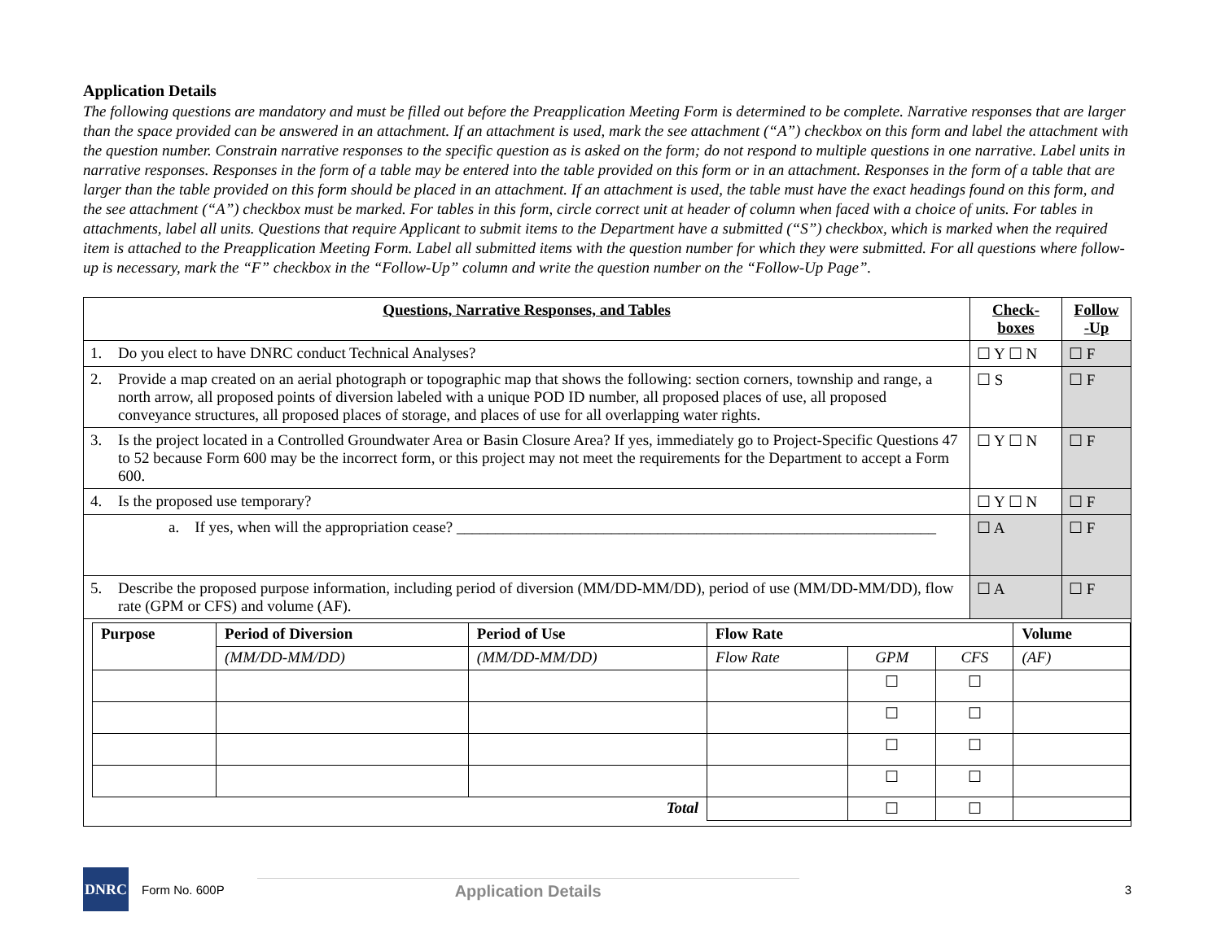Application Details
The following questions are mandatory and must be filled out before the Preapplication Meeting Form is determined to be complete. Narrative responses that are larger than the space provided can be answered in an attachment. If an attachment is used, mark the see attachment (“A”) checkbox on this form and label the attachment with the question number. Constrain narrative responses to the specific question as is asked on the form; do not respond to multiple questions in one narrative. Label units in narrative responses. Responses in the form of a table may be entered into the table provided on this form or in an attachment. Responses in the form of a table that are larger than the table provided on this form should be placed in an attachment. If an attachment is used, the table must have the exact headings found on this form, and the see attachment (“A”) checkbox must be marked. For tables in this form, circle correct unit at header of column when faced with a choice of units. For tables in attachments, label all units. Questions that require Applicant to submit items to the Department have a submitted (“S”) checkbox, which is marked when the required item is attached to the Preapplication Meeting Form. Label all submitted items with the question number for which they were submitted. For all questions where follow-up is necessary, mark the “F” checkbox in the “Follow-Up” column and write the question number on the “Follow-Up Page”.
| Questions, Narrative Responses, and Tables | Check- boxes | Follow -Up |
| --- | --- | --- |
| 1. Do you elect to have DNRC conduct Technical Analyses? | ☐ Y ☐ N | ☐ F |
| 2. Provide a map created on an aerial photograph or topographic map that shows the following: section corners, township and range, a north arrow, all proposed points of diversion labeled with a unique POD ID number, all proposed places of use, all proposed conveyance structures, all proposed places of storage, and places of use for all overlapping water rights. | ☐ S | ☐ F |
| 3. Is the project located in a Controlled Groundwater Area or Basin Closure Area? If yes, immediately go to Project-Specific Questions 47 to 52 because Form 600 may be the incorrect form, or this project may not meet the requirements for the Department to accept a Form 600. | ☐ Y ☐ N | ☐ F |
| 4. Is the proposed use temporary? | ☐ Y ☐ N | ☐ F |
| a. If yes, when will the appropriation cease? ______________________________________________________________ | ☐ A | ☐ F |
| 5. Describe the proposed purpose information, including period of diversion (MM/DD-MM/DD), period of use (MM/DD-MM/DD), flow rate (GPM or CFS) and volume (AF). | ☐ A | ☐ F |
| / Purpose / Period of Diversion / Period of Use / Flow Rate / / / Volume / / --- / --- / --- / --- / --- / --- / --- / / / (MM/DD-MM/DD) / (MM/DD-MM/DD) / Flow Rate / GPM / CFS / (AF) / / / / / / ☐ / ☐ / / / / / / / ☐ / ☐ / / / / / / / ☐ / ☐ / / / / / / / ☐ / ☐ / / / Total / / / / ☐ / ☐ / / | | |
DNRC
Form No. 600P Application Details 3